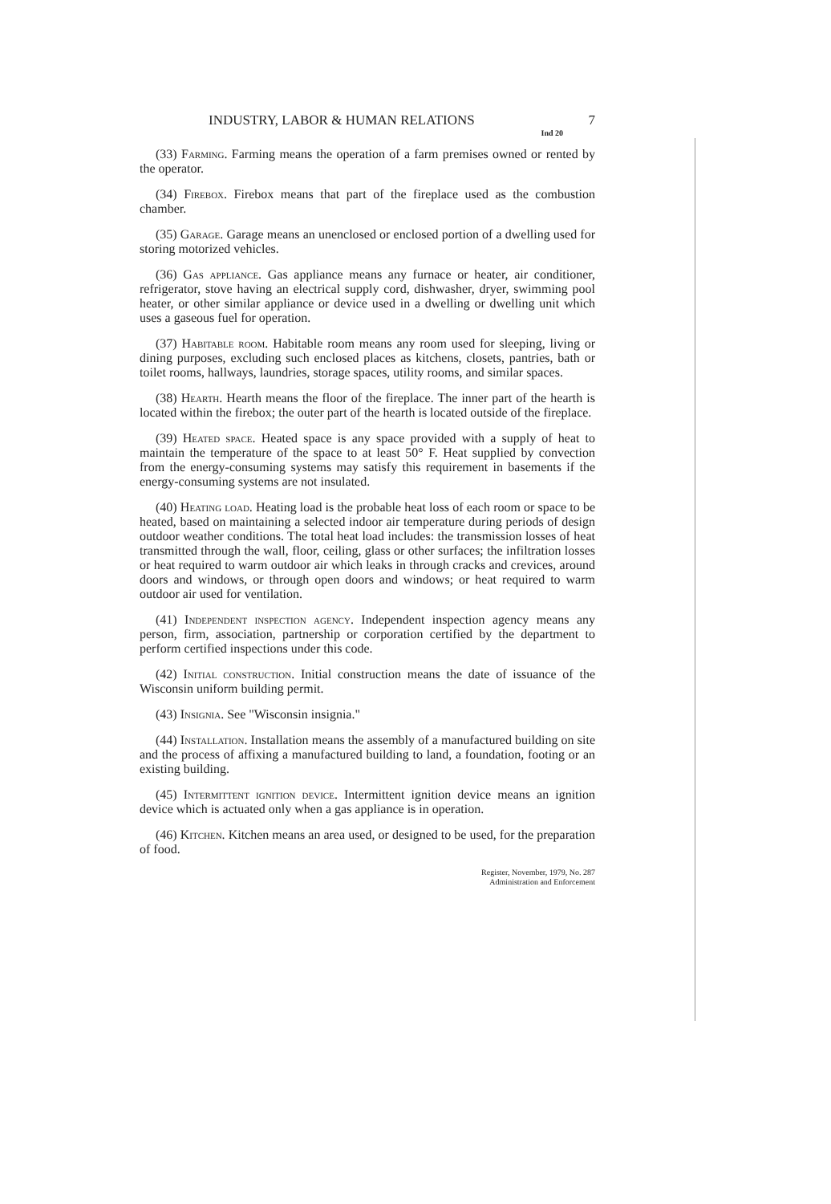INDUSTRY, LABOR & HUMAN RELATIONS 7
Ind 20
(33) Farming. Farming means the operation of a farm premises owned or rented by the operator.
(34) Firebox. Firebox means that part of the fireplace used as the combustion chamber.
(35) Garage. Garage means an unenclosed or enclosed portion of a dwelling used for storing motorized vehicles.
(36) Gas appliance. Gas appliance means any furnace or heater, air conditioner, refrigerator, stove having an electrical supply cord, dishwasher, dryer, swimming pool heater, or other similar appliance or device used in a dwelling or dwelling unit which uses a gaseous fuel for operation.
(37) Habitable room. Habitable room means any room used for sleeping, living or dining purposes, excluding such enclosed places as kitchens, closets, pantries, bath or toilet rooms, hallways, laundries, storage spaces, utility rooms, and similar spaces.
(38) Hearth. Hearth means the floor of the fireplace. The inner part of the hearth is located within the firebox; the outer part of the hearth is located outside of the fireplace.
(39) Heated space. Heated space is any space provided with a supply of heat to maintain the temperature of the space to at least 50° F. Heat supplied by convection from the energy-consuming systems may satisfy this requirement in basements if the energy-consuming systems are not insulated.
(40) Heating load. Heating load is the probable heat loss of each room or space to be heated, based on maintaining a selected indoor air temperature during periods of design outdoor weather conditions. The total heat load includes: the transmission losses of heat transmitted through the wall, floor, ceiling, glass or other surfaces; the infiltration losses or heat required to warm outdoor air which leaks in through cracks and crevices, around doors and windows, or through open doors and windows; or heat required to warm outdoor air used for ventilation.
(41) Independent inspection agency. Independent inspection agency means any person, firm, association, partnership or corporation certified by the department to perform certified inspections under this code.
(42) Initial construction. Initial construction means the date of issuance of the Wisconsin uniform building permit.
(43) Insignia. See "Wisconsin insignia."
(44) Installation. Installation means the assembly of a manufactured building on site and the process of affixing a manufactured building to land, a foundation, footing or an existing building.
(45) Intermittent ignition device. Intermittent ignition device means an ignition device which is actuated only when a gas appliance is in operation.
(46) Kitchen. Kitchen means an area used, or designed to be used, for the preparation of food.
Register, November, 1979, No. 287
Administration and Enforcement